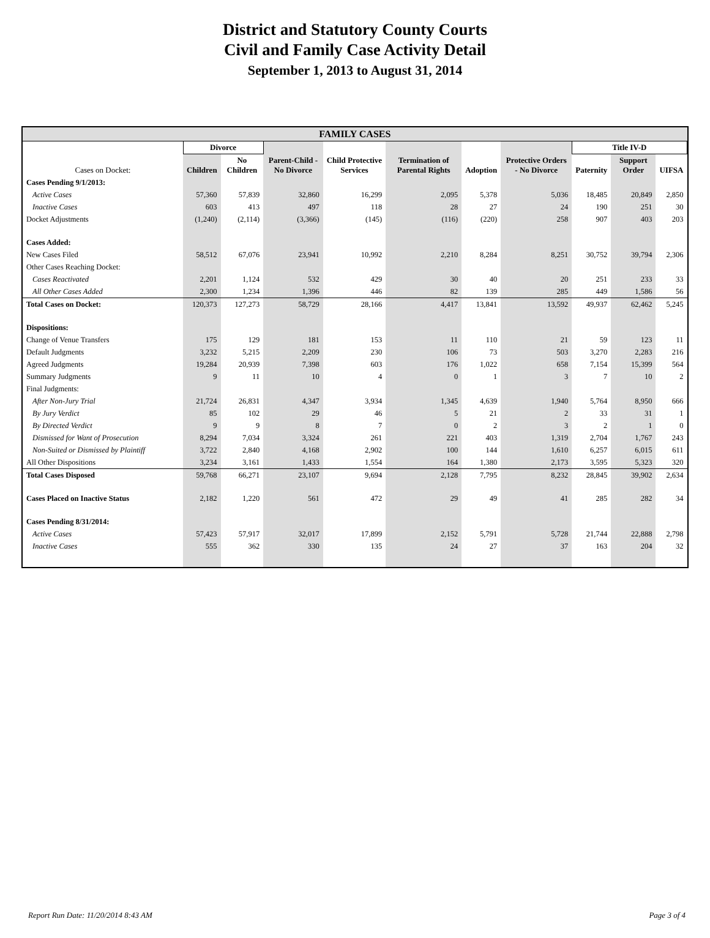District and Statutory County Courts
Civil and Family Case Activity Detail
September 1, 2013 to August 31, 2014
| FAMILY CASES | | | | | | | | | | |
| | Divorce | | | | | | | Title IV-D | | |
| Cases on Docket: | Children | No Children | Parent-Child - No Divorce | Child Protective Services | Termination of Parental Rights | Adoption | Protective Orders - No Divorce | Paternity | Support Order | UIFSA |
| Cases Pending 9/1/2013: | | | | | | | | | | |
| Active Cases | 57,360 | 57,839 | 32,860 | 16,299 | 2,095 | 5,378 | 5,036 | 18,485 | 20,849 | 2,850 |
| Inactive Cases | 603 | 413 | 497 | 118 | 28 | 27 | 24 | 190 | 251 | 30 |
| Docket Adjustments | (1,240) | (2,114) | (3,366) | (145) | (116) | (220) | 258 | 907 | 403 | 203 |
| Cases Added: | | | | | | | | | | |
| New Cases Filed | 58,512 | 67,076 | 23,941 | 10,992 | 2,210 | 8,284 | 8,251 | 30,752 | 39,794 | 2,306 |
| Other Cases Reaching Docket: | | | | | | | | | | |
| Cases Reactivated | 2,201 | 1,124 | 532 | 429 | 30 | 40 | 20 | 251 | 233 | 33 |
| All Other Cases Added | 2,300 | 1,234 | 1,396 | 446 | 82 | 139 | 285 | 449 | 1,586 | 56 |
| Total Cases on Docket: | 120,373 | 127,273 | 58,729 | 28,166 | 4,417 | 13,841 | 13,592 | 49,937 | 62,462 | 5,245 |
| Dispositions: | | | | | | | | | | |
| Change of Venue Transfers | 175 | 129 | 181 | 153 | 11 | 110 | 21 | 59 | 123 | 11 |
| Default Judgments | 3,232 | 5,215 | 2,209 | 230 | 106 | 73 | 503 | 3,270 | 2,283 | 216 |
| Agreed Judgments | 19,284 | 20,939 | 7,398 | 603 | 176 | 1,022 | 658 | 7,154 | 15,399 | 564 |
| Summary Judgments | 9 | 11 | 10 | 4 | 0 | 1 | 3 | 7 | 10 | 2 |
| Final Judgments: | | | | | | | | | | |
| After Non-Jury Trial | 21,724 | 26,831 | 4,347 | 3,934 | 1,345 | 4,639 | 1,940 | 5,764 | 8,950 | 666 |
| By Jury Verdict | 85 | 102 | 29 | 46 | 5 | 21 | 2 | 33 | 31 | 1 |
| By Directed Verdict | 9 | 9 | 8 | 7 | 0 | 2 | 3 | 2 | 1 | 0 |
| Dismissed for Want of Prosecution | 8,294 | 7,034 | 3,324 | 261 | 221 | 403 | 1,319 | 2,704 | 1,767 | 243 |
| Non-Suited or Dismissed by Plaintiff | 3,722 | 2,840 | 4,168 | 2,902 | 100 | 144 | 1,610 | 6,257 | 6,015 | 611 |
| All Other Dispositions | 3,234 | 3,161 | 1,433 | 1,554 | 164 | 1,380 | 2,173 | 3,595 | 5,323 | 320 |
| Total Cases Disposed | 59,768 | 66,271 | 23,107 | 9,694 | 2,128 | 7,795 | 8,232 | 28,845 | 39,902 | 2,634 |
| Cases Placed on Inactive Status | 2,182 | 1,220 | 561 | 472 | 29 | 49 | 41 | 285 | 282 | 34 |
| Cases Pending 8/31/2014: | | | | | | | | | | |
| Active Cases | 57,423 | 57,917 | 32,017 | 17,899 | 2,152 | 5,791 | 5,728 | 21,744 | 22,888 | 2,798 |
| Inactive Cases | 555 | 362 | 330 | 135 | 24 | 27 | 37 | 163 | 204 | 32 |
Report Run Date: 11/20/2014 8:43 AM Page 3 of 4